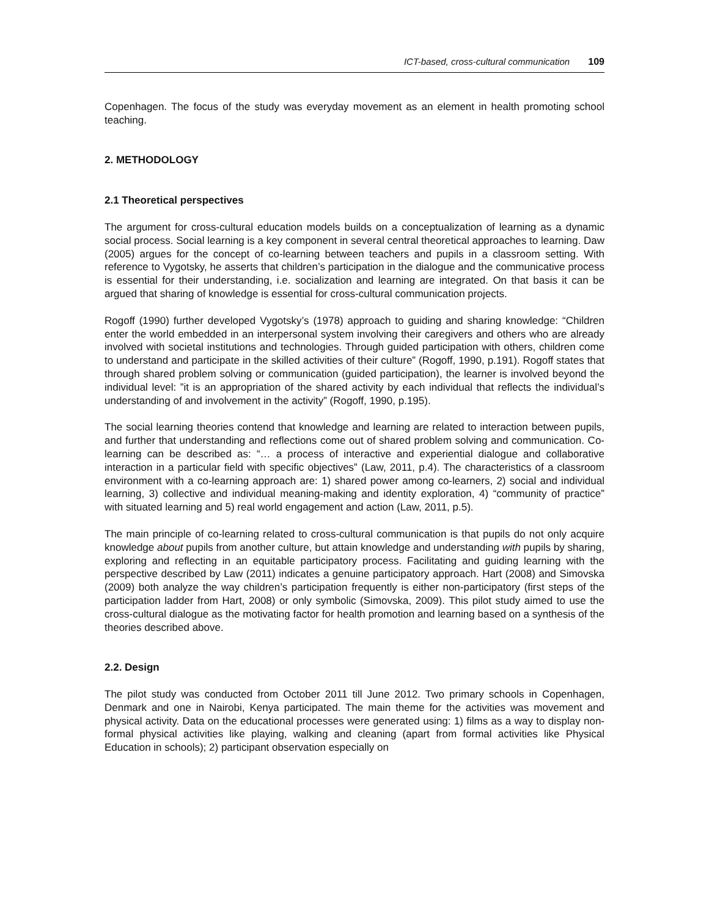ICT-based, cross-cultural communication 109
Copenhagen. The focus of the study was everyday movement as an element in health promoting school teaching.
2. METHODOLOGY
2.1 Theoretical perspectives
The argument for cross-cultural education models builds on a conceptualization of learning as a dynamic social process. Social learning is a key component in several central theoretical approaches to learning. Daw (2005) argues for the concept of co-learning between teachers and pupils in a classroom setting. With reference to Vygotsky, he asserts that children’s participation in the dialogue and the communicative process is essential for their understanding, i.e. socialization and learning are integrated. On that basis it can be argued that sharing of knowledge is essential for cross-cultural communication projects.
Rogoff (1990) further developed Vygotsky’s (1978) approach to guiding and sharing knowledge: “Children enter the world embedded in an interpersonal system involving their caregivers and others who are already involved with societal institutions and technologies. Through guided participation with others, children come to understand and participate in the skilled activities of their culture” (Rogoff, 1990, p.191). Rogoff states that through shared problem solving or communication (guided participation), the learner is involved beyond the individual level: ”it is an appropriation of the shared activity by each individual that reflects the individual’s understanding of and involvement in the activity” (Rogoff, 1990, p.195).
The social learning theories contend that knowledge and learning are related to interaction between pupils, and further that understanding and reflections come out of shared problem solving and communication. Co-learning can be described as: “… a process of interactive and experiential dialogue and collaborative interaction in a particular field with specific objectives” (Law, 2011, p.4). The characteristics of a classroom environment with a co-learning approach are: 1) shared power among co-learners, 2) social and individual learning, 3) collective and individual meaning-making and identity exploration, 4) “community of practice” with situated learning and 5) real world engagement and action (Law, 2011, p.5).
The main principle of co-learning related to cross-cultural communication is that pupils do not only acquire knowledge about pupils from another culture, but attain knowledge and understanding with pupils by sharing, exploring and reflecting in an equitable participatory process. Facilitating and guiding learning with the perspective described by Law (2011) indicates a genuine participatory approach. Hart (2008) and Simovska (2009) both analyze the way children’s participation frequently is either non-participatory (first steps of the participation ladder from Hart, 2008) or only symbolic (Simovska, 2009). This pilot study aimed to use the cross-cultural dialogue as the motivating factor for health promotion and learning based on a synthesis of the theories described above.
2.2. Design
The pilot study was conducted from October 2011 till June 2012. Two primary schools in Copenhagen, Denmark and one in Nairobi, Kenya participated. The main theme for the activities was movement and physical activity. Data on the educational processes were generated using: 1) films as a way to display non-formal physical activities like playing, walking and cleaning (apart from formal activities like Physical Education in schools); 2) participant observation especially on